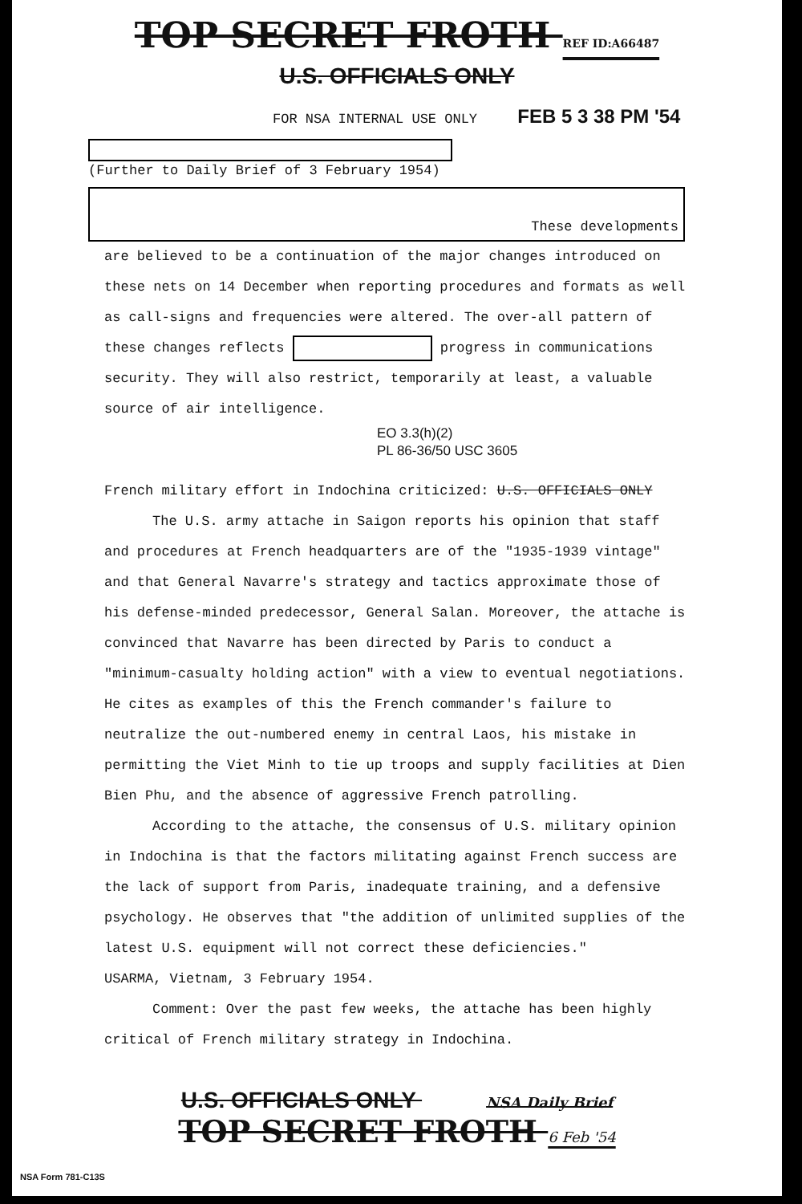TOP SECRET FROTH REF ID:A66487
U.S. OFFICIALS ONLY
FOR NSA INTERNAL USE ONLY FEB 5 3 38 PM '54
(Further to Daily Brief of 3 February 1954)
These developments
are believed to be a continuation of the major changes introduced on these nets on 14 December when reporting procedures and formats as well as call-signs and frequencies were altered. The over-all pattern of these changes reflects progress in communications security. They will also restrict, temporarily at least, a valuable source of air intelligence.
EO 3.3(h)(2)
PL 86-36/50 USC 3605
French military effort in Indochina criticized: U.S. OFFICIALS ONLY
The U.S. army attache in Saigon reports his opinion that staff and procedures at French headquarters are of the "1935-1939 vintage" and that General Navarre's strategy and tactics approximate those of his defense-minded predecessor, General Salan. Moreover, the attache is convinced that Navarre has been directed by Paris to conduct a "minimum-casualty holding action" with a view to eventual negotiations. He cites as examples of this the French commander's failure to neutralize the out-numbered enemy in central Laos, his mistake in permitting the Viet Minh to tie up troops and supply facilities at Dien Bien Phu, and the absence of aggressive French patrolling.
According to the attache, the consensus of U.S. military opinion in Indochina is that the factors militating against French success are the lack of support from Paris, inadequate training, and a defensive psychology. He observes that "the addition of unlimited supplies of the latest U.S. equipment will not correct these deficiencies."
USARMA, Vietnam, 3 February 1954.
Comment: Over the past few weeks, the attache has been highly critical of French military strategy in Indochina.
U.S. OFFICIALS ONLY NSA Daily Brief
TOP SECRET FROTH 6 Feb '54
NSA Form 781-C13S